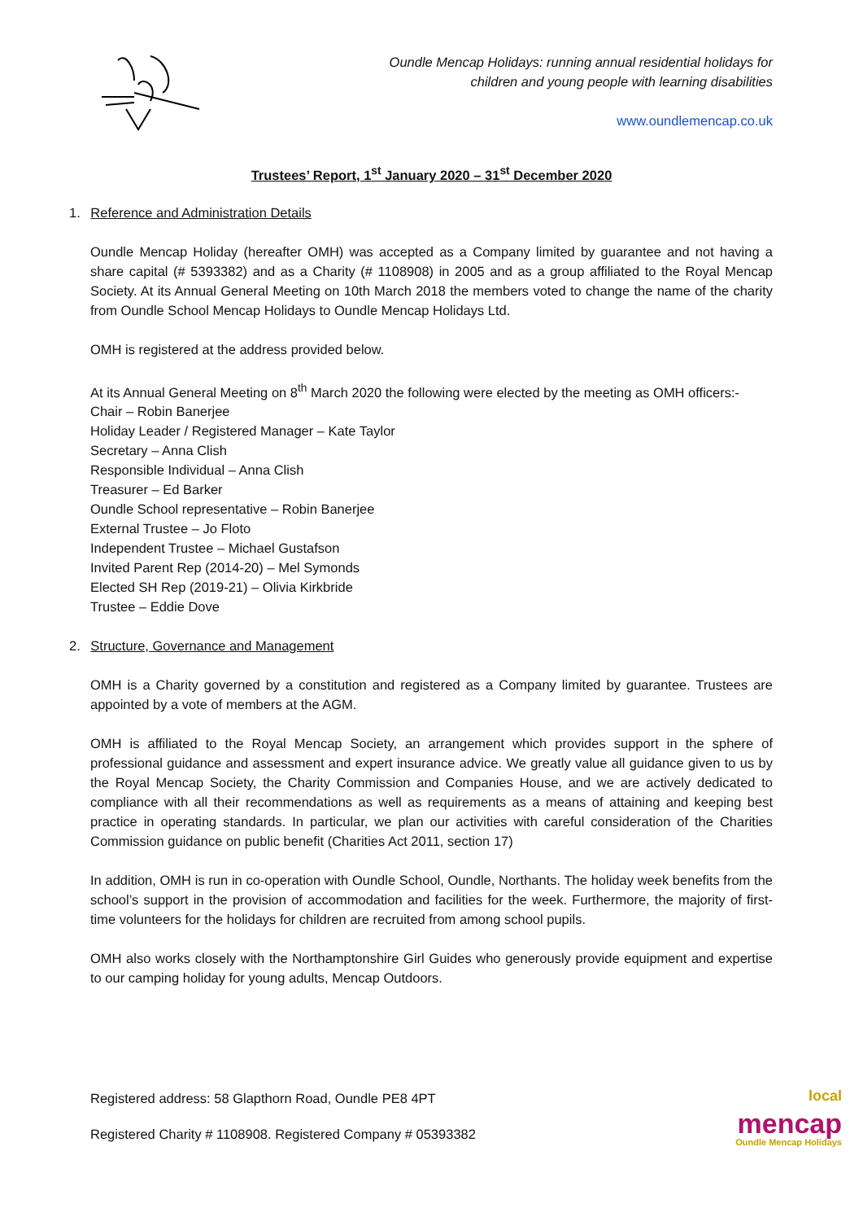Oundle Mencap Holidays: running annual residential holidays for
children and young people with learning disabilities
www.oundlemencap.co.uk
Trustees’ Report, 1<sup>st</sup> January 2020 – 31<sup>st</sup> December 2020
1. Reference and Administration Details
Oundle Mencap Holiday (hereafter OMH) was accepted as a Company limited by guarantee and not having a share capital (# 5393382) and as a Charity (# 1108908) in 2005 and as a group affiliated to the Royal Mencap Society. At its Annual General Meeting on 10th March 2018 the members voted to change the name of the charity from Oundle School Mencap Holidays to Oundle Mencap Holidays Ltd.
OMH is registered at the address provided below.
At its Annual General Meeting on 8<sup>th</sup> March 2020 the following were elected by the meeting as OMH officers:-
Chair – Robin Banerjee
Holiday Leader / Registered Manager – Kate Taylor
Secretary – Anna Clish
Responsible Individual – Anna Clish
Treasurer – Ed Barker
Oundle School representative – Robin Banerjee
External Trustee – Jo Floto
Independent Trustee – Michael Gustafson
Invited Parent Rep (2014-20) – Mel Symonds
Elected SH Rep (2019-21) – Olivia Kirkbride
Trustee – Eddie Dove
2. Structure, Governance and Management
OMH is a Charity governed by a constitution and registered as a Company limited by guarantee. Trustees are appointed by a vote of members at the AGM.
OMH is affiliated to the Royal Mencap Society, an arrangement which provides support in the sphere of professional guidance and assessment and expert insurance advice. We greatly value all guidance given to us by the Royal Mencap Society, the Charity Commission and Companies House, and we are actively dedicated to compliance with all their recommendations as well as requirements as a means of attaining and keeping best practice in operating standards. In particular, we plan our activities with careful consideration of the Charities Commission guidance on public benefit (Charities Act 2011, section 17)
In addition, OMH is run in co-operation with Oundle School, Oundle, Northants. The holiday week benefits from the school’s support in the provision of accommodation and facilities for the week. Furthermore, the majority of first-time volunteers for the holidays for children are recruited from among school pupils.
OMH also works closely with the Northamptonshire Girl Guides who generously provide equipment and expertise to our camping holiday for young adults, Mencap Outdoors.
Registered address: 58 Glapthorn Road, Oundle PE8 4PT
Registered Charity # 1108908. Registered Company # 05393382
local
mencap
Oundle Mencap Holidays